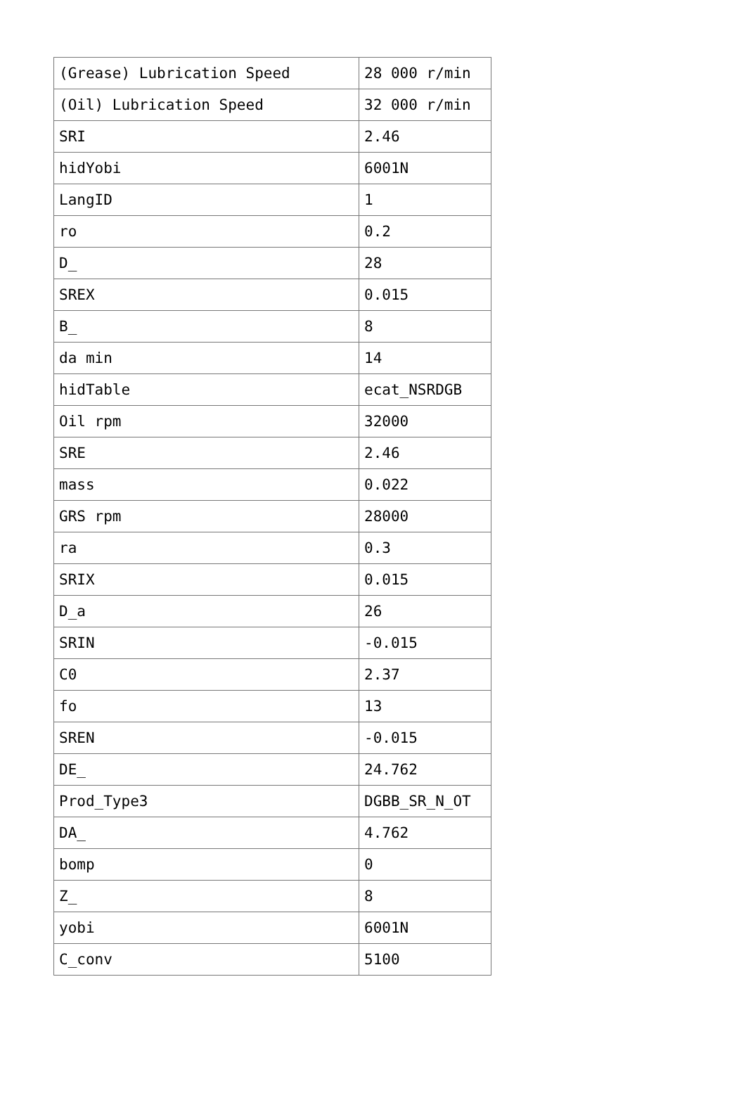| (Grease) Lubrication Speed | 28 000 r/min |
| (Oil) Lubrication Speed | 32 000 r/min |
| SRI | 2.46 |
| hidYobi | 6001N |
| LangID | 1 |
| ro | 0.2 |
| D_ | 28 |
| SREX | 0.015 |
| B_ | 8 |
| da min | 14 |
| hidTable | ecat_NSRDGB |
| Oil rpm | 32000 |
| SRE | 2.46 |
| mass | 0.022 |
| GRS rpm | 28000 |
| ra | 0.3 |
| SRIX | 0.015 |
| D_a | 26 |
| SRIN | -0.015 |
| C0 | 2.37 |
| fo | 13 |
| SREN | -0.015 |
| DE_ | 24.762 |
| Prod_Type3 | DGBB_SR_N_OT |
| DA_ | 4.762 |
| bomp | 0 |
| Z_ | 8 |
| yobi | 6001N |
| C_conv | 5100 |